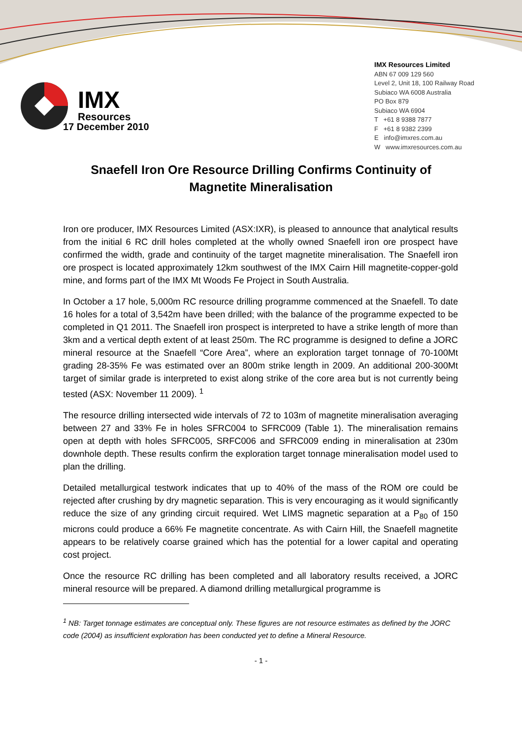IMX
Resources
IMX Resources Limited
ABN 67 009 129 560
Level 2, Unit 18, 100 Railway Road
Subiaco WA 6008 Australia
PO Box 879
Subiaco WA 6904
T +61 8 9388 7877
F +61 8 9382 2399
E info@imxres.com.au
W www.imxresources.com.au
17 December 2010
Snaefell Iron Ore Resource Drilling Confirms Continuity of Magnetite Mineralisation
Iron ore producer, IMX Resources Limited (ASX:IXR), is pleased to announce that analytical results from the initial 6 RC drill holes completed at the wholly owned Snaefell iron ore prospect have confirmed the width, grade and continuity of the target magnetite mineralisation. The Snaefell iron ore prospect is located approximately 12km southwest of the IMX Cairn Hill magnetite-copper-gold mine, and forms part of the IMX Mt Woods Fe Project in South Australia.
In October a 17 hole, 5,000m RC resource drilling programme commenced at the Snaefell. To date 16 holes for a total of 3,542m have been drilled; with the balance of the programme expected to be completed in Q1 2011. The Snaefell iron prospect is interpreted to have a strike length of more than 3km and a vertical depth extent of at least 250m. The RC programme is designed to define a JORC mineral resource at the Snaefell “Core Area”, where an exploration target tonnage of 70-100Mt grading 28-35% Fe was estimated over an 800m strike length in 2009. An additional 200-300Mt target of similar grade is interpreted to exist along strike of the core area but is not currently being tested (ASX: November 11 2009). <sup>1</sup>
The resource drilling intersected wide intervals of 72 to 103m of magnetite mineralisation averaging between 27 and 33% Fe in holes SFRC004 to SFRC009 (Table 1). The mineralisation remains open at depth with holes SFRC005, SRFC006 and SFRC009 ending in mineralisation at 230m downhole depth. These results confirm the exploration target tonnage mineralisation model used to plan the drilling.
Detailed metallurgical testwork indicates that up to 40% of the mass of the ROM ore could be rejected after crushing by dry magnetic separation. This is very encouraging as it would significantly reduce the size of any grinding circuit required. Wet LIMS magnetic separation at a P<sub>80</sub> of 150 microns could produce a 66% Fe magnetite concentrate. As with Cairn Hill, the Snaefell magnetite appears to be relatively coarse grained which has the potential for a lower capital and operating cost project.
Once the resource RC drilling has been completed and all laboratory results received, a JORC mineral resource will be prepared. A diamond drilling metallurgical programme is
<sup>1</sup> NB: Target tonnage estimates are conceptual only. These figures are not resource estimates as defined by the JORC code (2004) as insufficient exploration has been conducted yet to define a Mineral Resource.
- 1 -